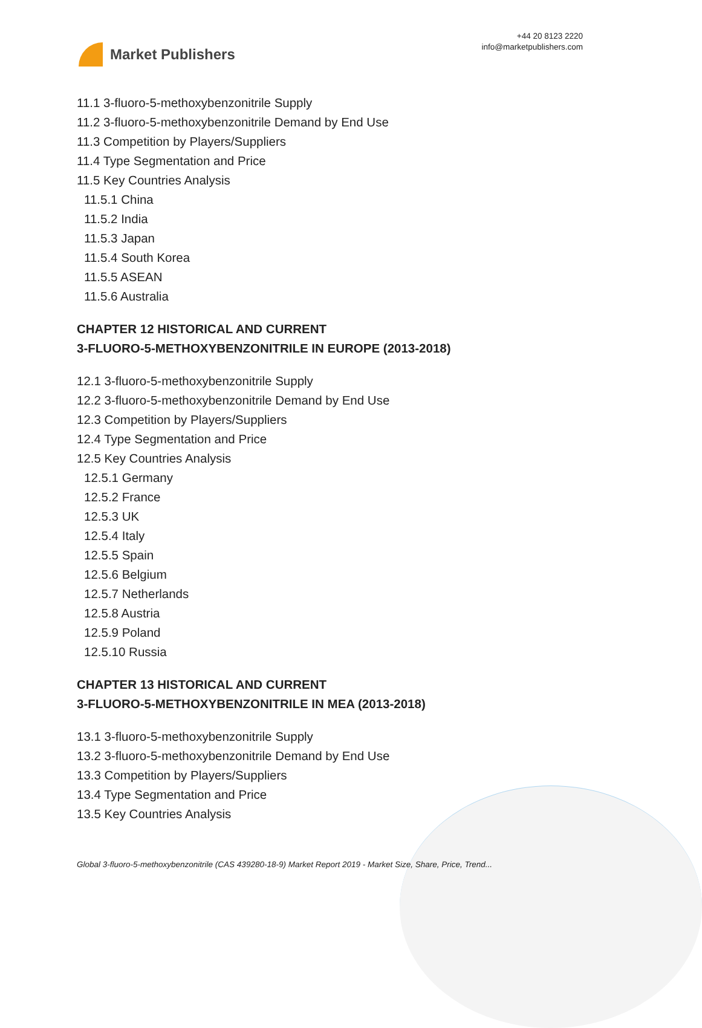Market Publishers
+44 20 8123 2220
info@marketpublishers.com
11.1 3-fluoro-5-methoxybenzonitrile Supply
11.2 3-fluoro-5-methoxybenzonitrile Demand by End Use
11.3 Competition by Players/Suppliers
11.4 Type Segmentation and Price
11.5 Key Countries Analysis
11.5.1 China
11.5.2 India
11.5.3 Japan
11.5.4 South Korea
11.5.5 ASEAN
11.5.6 Australia
CHAPTER 12 HISTORICAL AND CURRENT
3-FLUORO-5-METHOXYBENZONITRILE IN EUROPE (2013-2018)
12.1 3-fluoro-5-methoxybenzonitrile Supply
12.2 3-fluoro-5-methoxybenzonitrile Demand by End Use
12.3 Competition by Players/Suppliers
12.4 Type Segmentation and Price
12.5 Key Countries Analysis
12.5.1 Germany
12.5.2 France
12.5.3 UK
12.5.4 Italy
12.5.5 Spain
12.5.6 Belgium
12.5.7 Netherlands
12.5.8 Austria
12.5.9 Poland
12.5.10 Russia
CHAPTER 13 HISTORICAL AND CURRENT
3-FLUORO-5-METHOXYBENZONITRILE IN MEA (2013-2018)
13.1 3-fluoro-5-methoxybenzonitrile Supply
13.2 3-fluoro-5-methoxybenzonitrile Demand by End Use
13.3 Competition by Players/Suppliers
13.4 Type Segmentation and Price
13.5 Key Countries Analysis
Global 3-fluoro-5-methoxybenzonitrile (CAS 439280-18-9) Market Report 2019 - Market Size, Share, Price, Trend...